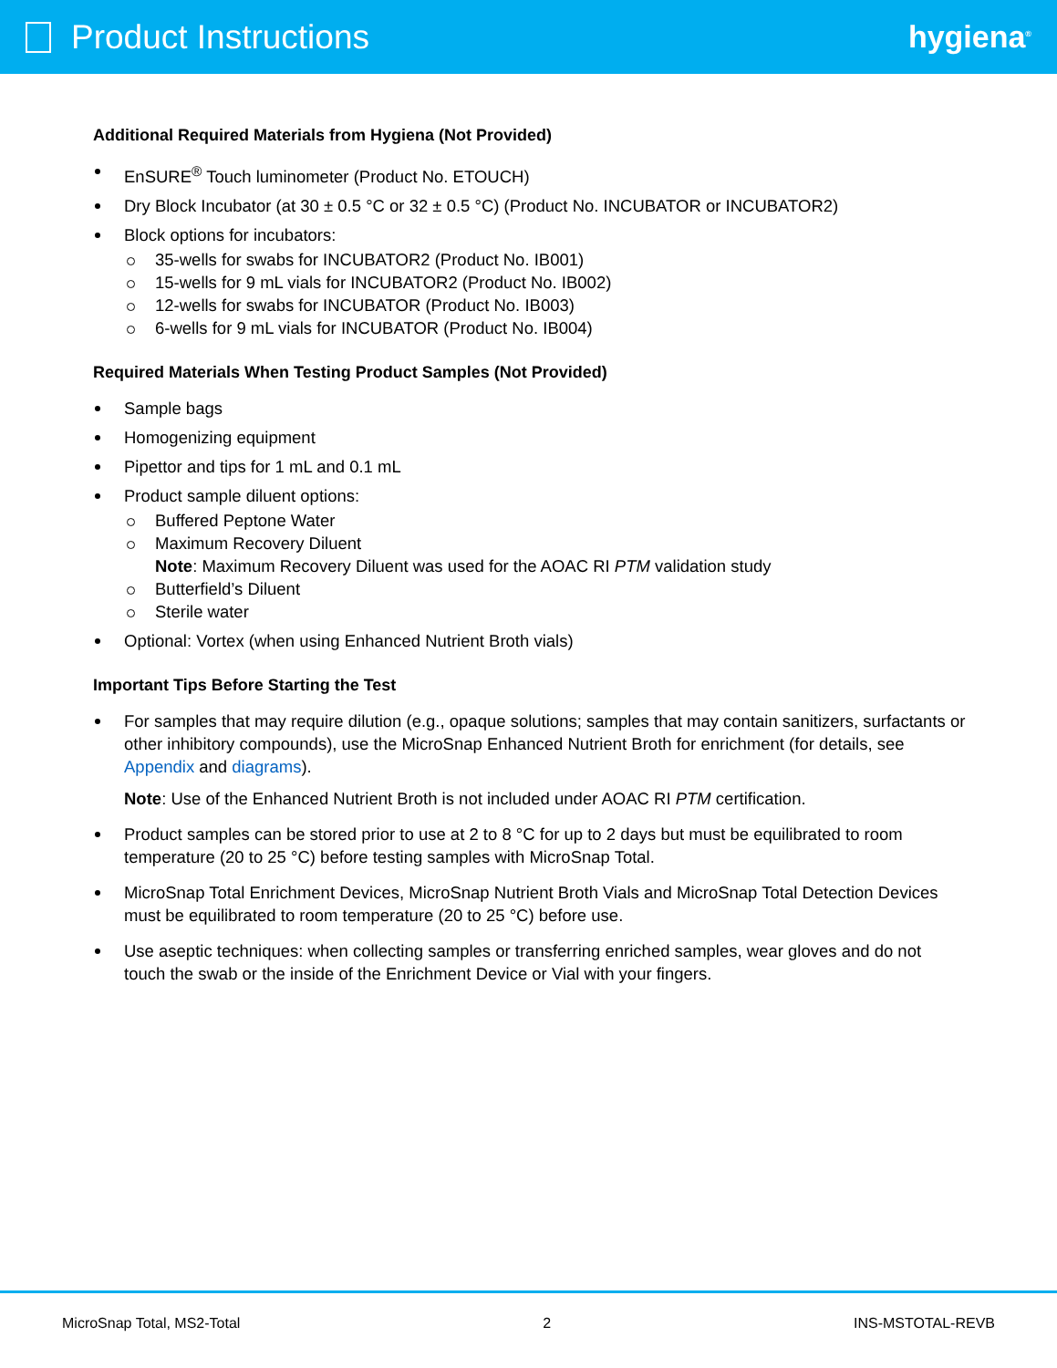Product Instructions hygiena<sup>®</sup>
Additional Required Materials from Hygiena (Not Provided)
EnSURE<sup>®</sup> Touch luminometer (Product No. ETOUCH)
Dry Block Incubator (at 30 ± 0.5 °C or 32 ± 0.5 °C) (Product No. INCUBATOR or INCUBATOR2)
Block options for incubators:
35-wells for swabs for INCUBATOR2 (Product No. IB001)
15-wells for 9 mL vials for INCUBATOR2 (Product No. IB002)
12-wells for swabs for INCUBATOR (Product No. IB003)
6-wells for 9 mL vials for INCUBATOR (Product No. IB004)
Required Materials When Testing Product Samples (Not Provided)
Sample bags
Homogenizing equipment
Pipettor and tips for 1 mL and 0.1 mL
Product sample diluent options:
Buffered Peptone Water
Maximum Recovery Diluent
Note: Maximum Recovery Diluent was used for the AOAC RI PTM validation study
Butterfield’s Diluent
Sterile water
Optional: Vortex (when using Enhanced Nutrient Broth vials)
Important Tips Before Starting the Test
For samples that may require dilution (e.g., opaque solutions; samples that may contain sanitizers, surfactants or other inhibitory compounds), use the MicroSnap Enhanced Nutrient Broth for enrichment (for details, see Appendix and diagrams).
Note: Use of the Enhanced Nutrient Broth is not included under AOAC RI PTM certification.
Product samples can be stored prior to use at 2 to 8 °C for up to 2 days but must be equilibrated to room temperature (20 to 25 °C) before testing samples with MicroSnap Total.
MicroSnap Total Enrichment Devices, MicroSnap Nutrient Broth Vials and MicroSnap Total Detection Devices must be equilibrated to room temperature (20 to 25 °C) before use.
Use aseptic techniques: when collecting samples or transferring enriched samples, wear gloves and do not touch the swab or the inside of the Enrichment Device or Vial with your fingers.
MicroSnap Total, MS2-Total 2 INS-MSTOTAL-REVB